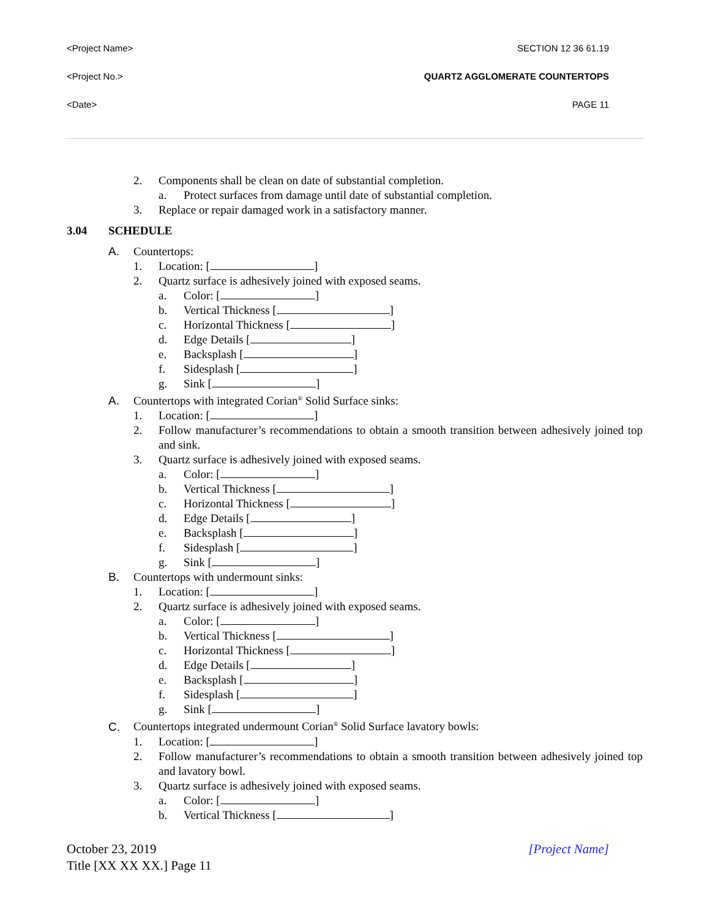<Project Name> SECTION 12 36 61.19
<Project No.> QUARTZ AGGLOMERATE COUNTERTOPS
<Date> PAGE 11
2. Components shall be clean on date of substantial completion.
a. Protect surfaces from damage until date of substantial completion.
3. Replace or repair damaged work in a satisfactory manner.
3.04 SCHEDULE
A. Countertops:
1. Location: [ ]
2. Quartz surface is adhesively joined with exposed seams.
a. Color: [ ]
b. Vertical Thickness [ ]
c. Horizontal Thickness [ ]
d. Edge Details [ ]
e. Backsplash [ ]
f. Sidesplash [ ]
g. Sink [ ]
A. Countertops with integrated Corian<sup>®</sup> Solid Surface sinks:
1. Location: [ ]
2. Follow manufacturer’s recommendations to obtain a smooth transition between adhesively joined top and sink.
3. Quartz surface is adhesively joined with exposed seams.
a. Color: [ ]
b. Vertical Thickness [ ]
c. Horizontal Thickness [ ]
d. Edge Details [ ]
e. Backsplash [ ]
f. Sidesplash [ ]
g. Sink [ ]
B. Countertops with undermount sinks:
1. Location: [ ]
2. Quartz surface is adhesively joined with exposed seams.
a. Color: [ ]
b. Vertical Thickness [ ]
c. Horizontal Thickness [ ]
d. Edge Details [ ]
e. Backsplash [ ]
f. Sidesplash [ ]
g. Sink [ ]
C. Countertops integrated undermount Corian<sup>®</sup> Solid Surface lavatory bowls:
1. Location: [ ]
2. Follow manufacturer’s recommendations to obtain a smooth transition between adhesively joined top and lavatory bowl.
3. Quartz surface is adhesively joined with exposed seams.
a. Color: [ ]
b. Vertical Thickness [ ]
October 23, 2019
Title [XX XX XX.] Page 11
[Project Name]